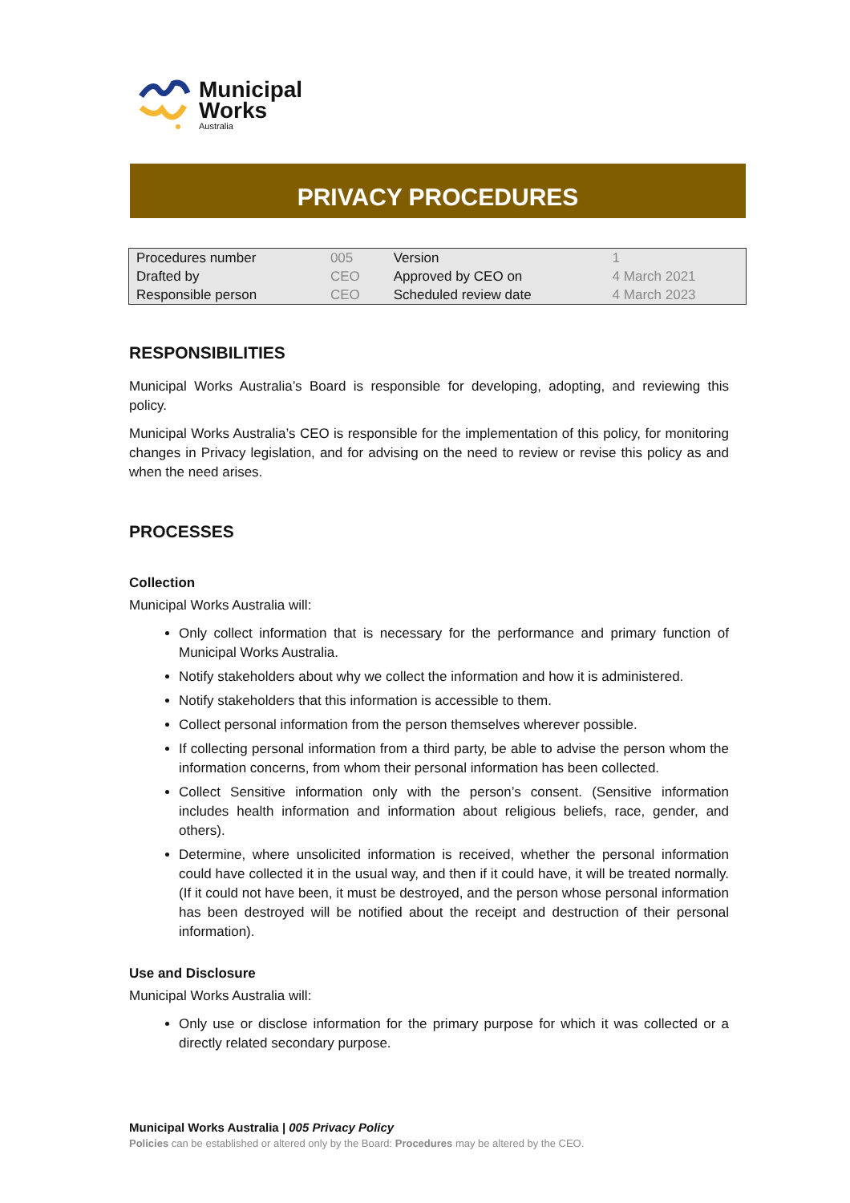Municipal
Works
Australia
PRIVACY PROCEDURES
| Procedures number | 005 | Version | 1 |
| Drafted by | CEO | Approved by CEO on | 4 March 2021 |
| Responsible person | CEO | Scheduled review date | 4 March 2023 |
RESPONSIBILITIES
Municipal Works Australia’s Board is responsible for developing, adopting, and reviewing this policy.
Municipal Works Australia’s CEO is responsible for the implementation of this policy, for monitoring changes in Privacy legislation, and for advising on the need to review or revise this policy as and when the need arises.
PROCESSES
Collection
Municipal Works Australia will:
Only collect information that is necessary for the performance and primary function of Municipal Works Australia.
Notify stakeholders about why we collect the information and how it is administered.
Notify stakeholders that this information is accessible to them.
Collect personal information from the person themselves wherever possible.
If collecting personal information from a third party, be able to advise the person whom the information concerns, from whom their personal information has been collected.
Collect Sensitive information only with the person’s consent. (Sensitive information includes health information and information about religious beliefs, race, gender, and others).
Determine, where unsolicited information is received, whether the personal information could have collected it in the usual way, and then if it could have, it will be treated normally. (If it could not have been, it must be destroyed, and the person whose personal information has been destroyed will be notified about the receipt and destruction of their personal information).
Use and Disclosure
Municipal Works Australia will:
Only use or disclose information for the primary purpose for which it was collected or a directly related secondary purpose.
Municipal Works Australia | 005 Privacy Policy
Policies can be established or altered only by the Board: Procedures may be altered by the CEO.